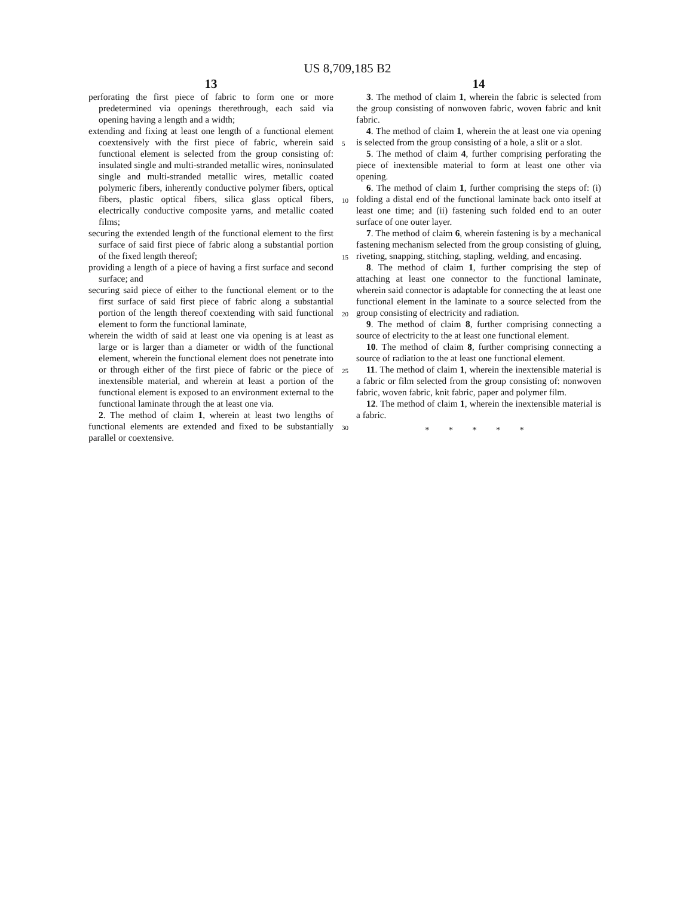US 8,709,185 B2
13
perforating the first piece of fabric to form one or more predetermined via openings therethrough, each said via opening having a length and a width;
extending and fixing at least one length of a functional element coextensively with the first piece of fabric, wherein said functional element is selected from the group consisting of: insulated single and multi-stranded metallic wires, noninsulated single and multi-stranded metallic wires, metallic coated polymeric fibers, inherently conductive polymer fibers, optical fibers, plastic optical fibers, silica glass optical fibers, electrically conductive composite yarns, and metallic coated films;
securing the extended length of the functional element to the first surface of said first piece of fabric along a substantial portion of the fixed length thereof;
providing a length of a piece of having a first surface and second surface; and
securing said piece of either to the functional element or to the first surface of said first piece of fabric along a substantial portion of the length thereof coextending with said functional element to form the functional laminate,
wherein the width of said at least one via opening is at least as large or is larger than a diameter or width of the functional element, wherein the functional element does not penetrate into or through either of the first piece of fabric or the piece of inextensible material, and wherein at least a portion of the functional element is exposed to an environment external to the functional laminate through the at least one via.
2. The method of claim 1, wherein at least two lengths of functional elements are extended and fixed to be substantially parallel or coextensive.
5
10
15
20
25
30
14
3. The method of claim 1, wherein the fabric is selected from the group consisting of nonwoven fabric, woven fabric and knit fabric.
4. The method of claim 1, wherein the at least one via opening is selected from the group consisting of a hole, a slit or a slot.
5. The method of claim 4, further comprising perforating the piece of inextensible material to form at least one other via opening.
6. The method of claim 1, further comprising the steps of: (i) folding a distal end of the functional laminate back onto itself at least one time; and (ii) fastening such folded end to an outer surface of one outer layer.
7. The method of claim 6, wherein fastening is by a mechanical fastening mechanism selected from the group consisting of gluing, riveting, snapping, stitching, stapling, welding, and encasing.
8. The method of claim 1, further comprising the step of attaching at least one connector to the functional laminate, wherein said connector is adaptable for connecting the at least one functional element in the laminate to a source selected from the group consisting of electricity and radiation.
9. The method of claim 8, further comprising connecting a source of electricity to the at least one functional element.
10. The method of claim 8, further comprising connecting a source of radiation to the at least one functional element.
11. The method of claim 1, wherein the inextensible material is a fabric or film selected from the group consisting of: nonwoven fabric, woven fabric, knit fabric, paper and polymer film.
12. The method of claim 1, wherein the inextensible material is a fabric.
* * * * *